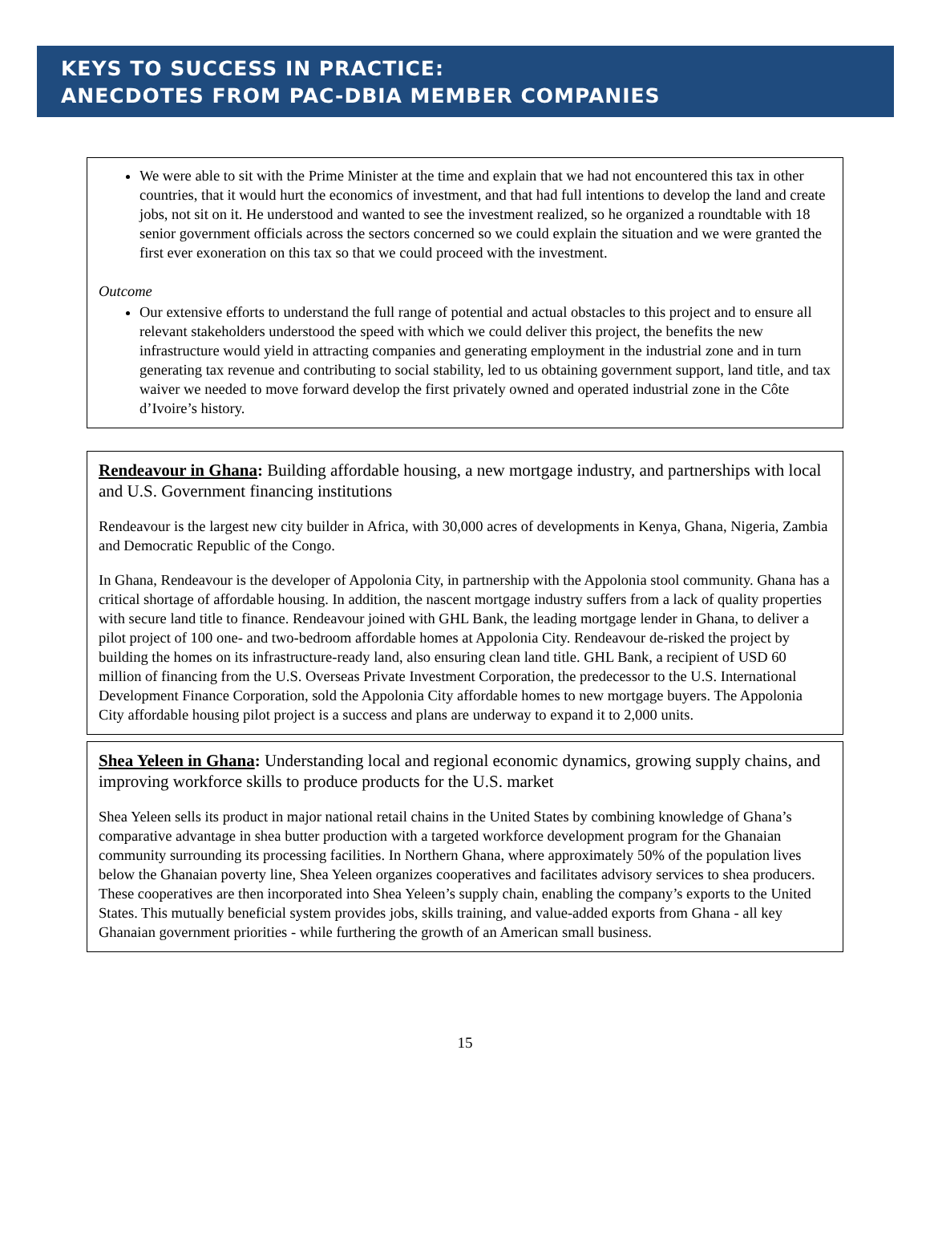KEYS TO SUCCESS IN PRACTICE:
ANECDOTES FROM PAC-DBIA MEMBER COMPANIES
We were able to sit with the Prime Minister at the time and explain that we had not encountered this tax in other countries, that it would hurt the economics of investment, and that had full intentions to develop the land and create jobs, not sit on it. He understood and wanted to see the investment realized, so he organized a roundtable with 18 senior government officials across the sectors concerned so we could explain the situation and we were granted the first ever exoneration on this tax so that we could proceed with the investment.
Outcome
Our extensive efforts to understand the full range of potential and actual obstacles to this project and to ensure all relevant stakeholders understood the speed with which we could deliver this project, the benefits the new infrastructure would yield in attracting companies and generating employment in the industrial zone and in turn generating tax revenue and contributing to social stability, led to us obtaining government support, land title, and tax waiver we needed to move forward develop the first privately owned and operated industrial zone in the Côte d’Ivoire’s history.
Rendeavour in Ghana: Building affordable housing, a new mortgage industry, and partnerships with local and U.S. Government financing institutions
Rendeavour is the largest new city builder in Africa, with 30,000 acres of developments in Kenya, Ghana, Nigeria, Zambia and Democratic Republic of the Congo.
In Ghana, Rendeavour is the developer of Appolonia City, in partnership with the Appolonia stool community. Ghana has a critical shortage of affordable housing. In addition, the nascent mortgage industry suffers from a lack of quality properties with secure land title to finance. Rendeavour joined with GHL Bank, the leading mortgage lender in Ghana, to deliver a pilot project of 100 one- and two-bedroom affordable homes at Appolonia City. Rendeavour de-risked the project by building the homes on its infrastructure-ready land, also ensuring clean land title. GHL Bank, a recipient of USD 60 million of financing from the U.S. Overseas Private Investment Corporation, the predecessor to the U.S. International Development Finance Corporation, sold the Appolonia City affordable homes to new mortgage buyers. The Appolonia City affordable housing pilot project is a success and plans are underway to expand it to 2,000 units.
Shea Yeleen in Ghana: Understanding local and regional economic dynamics, growing supply chains, and improving workforce skills to produce products for the U.S. market
Shea Yeleen sells its product in major national retail chains in the United States by combining knowledge of Ghana’s comparative advantage in shea butter production with a targeted workforce development program for the Ghanaian community surrounding its processing facilities. In Northern Ghana, where approximately 50% of the population lives below the Ghanaian poverty line, Shea Yeleen organizes cooperatives and facilitates advisory services to shea producers. These cooperatives are then incorporated into Shea Yeleen’s supply chain, enabling the company’s exports to the United States. This mutually beneficial system provides jobs, skills training, and value-added exports from Ghana - all key Ghanaian government priorities - while furthering the growth of an American small business.
15